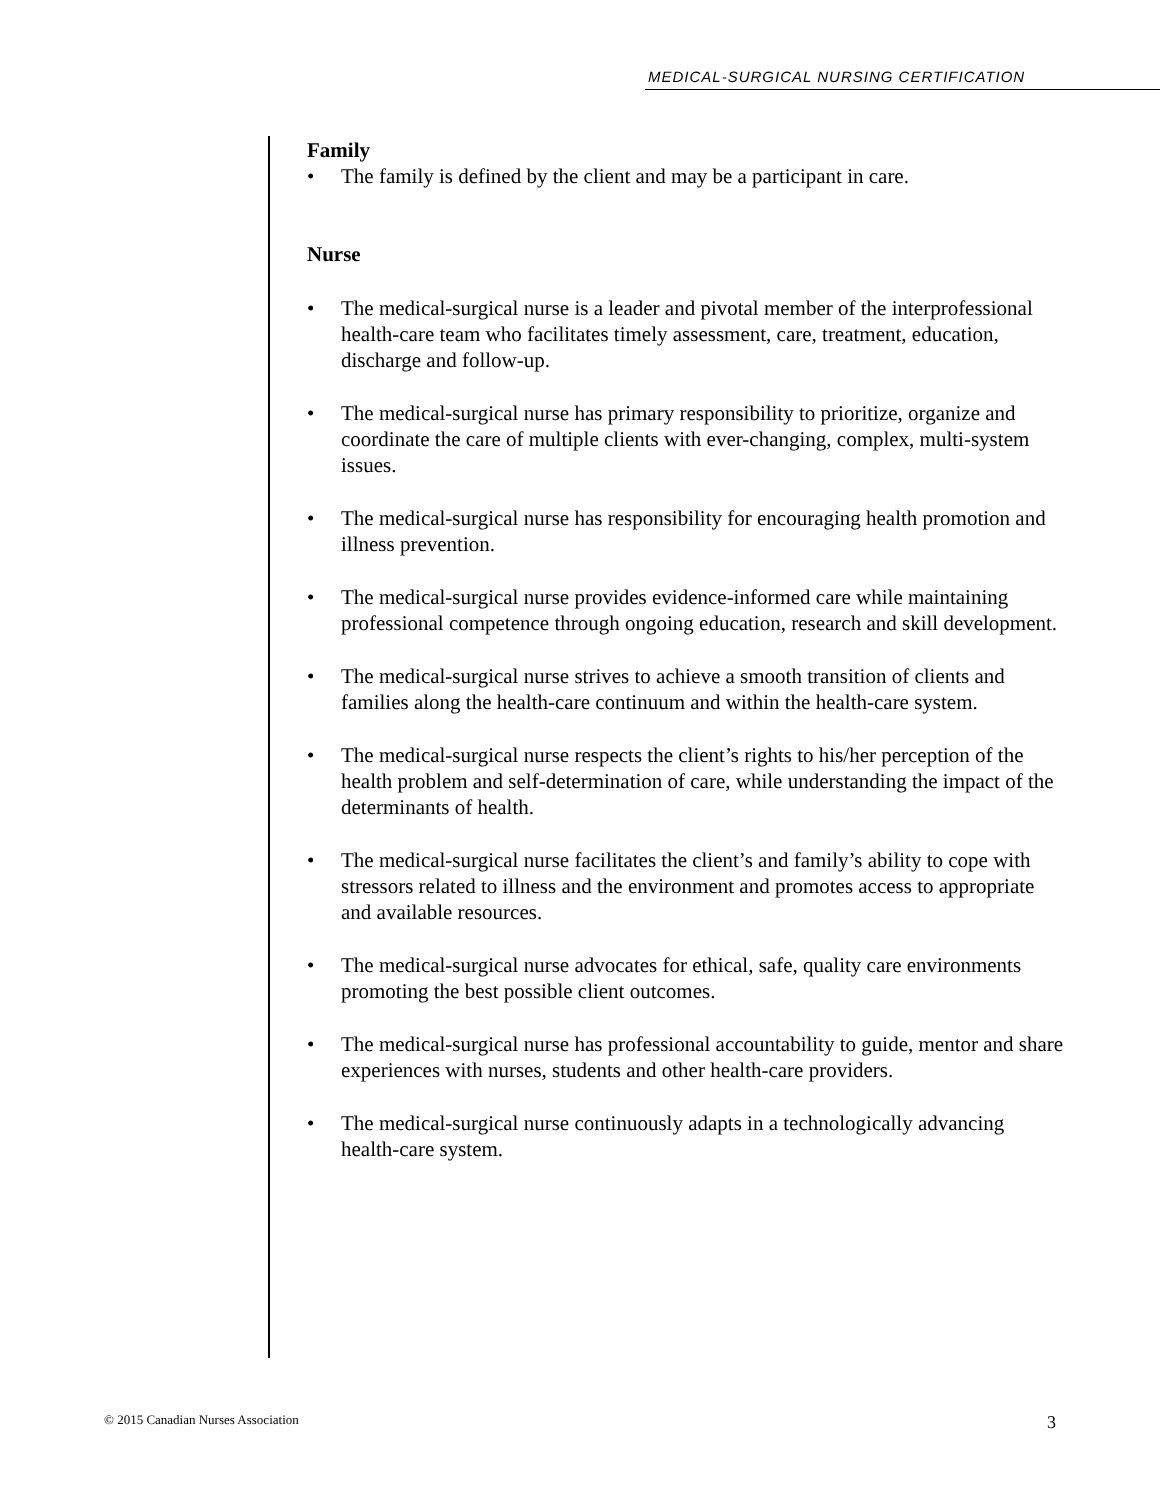MEDICAL-SURGICAL NURSING CERTIFICATION
Family
The family is defined by the client and may be a participant in care.
Nurse
The medical-surgical nurse is a leader and pivotal member of the interprofessional health-care team who facilitates timely assessment, care, treatment, education, discharge and follow-up.
The medical-surgical nurse has primary responsibility to prioritize, organize and coordinate the care of multiple clients with ever-changing, complex, multi-system issues.
The medical-surgical nurse has responsibility for encouraging health promotion and illness prevention.
The medical-surgical nurse provides evidence-informed care while maintaining professional competence through ongoing education, research and skill development.
The medical-surgical nurse strives to achieve a smooth transition of clients and families along the health-care continuum and within the health-care system.
The medical-surgical nurse respects the client’s rights to his/her perception of the health problem and self-determination of care, while understanding the impact of the determinants of health.
The medical-surgical nurse facilitates the client’s and family’s ability to cope with stressors related to illness and the environment and promotes access to appropriate and available resources.
The medical-surgical nurse advocates for ethical, safe, quality care environments promoting the best possible client outcomes.
The medical-surgical nurse has professional accountability to guide, mentor and share experiences with nurses, students and other health-care providers.
The medical-surgical nurse continuously adapts in a technologically advancing health-care system.
© 2015 Canadian Nurses Association 3